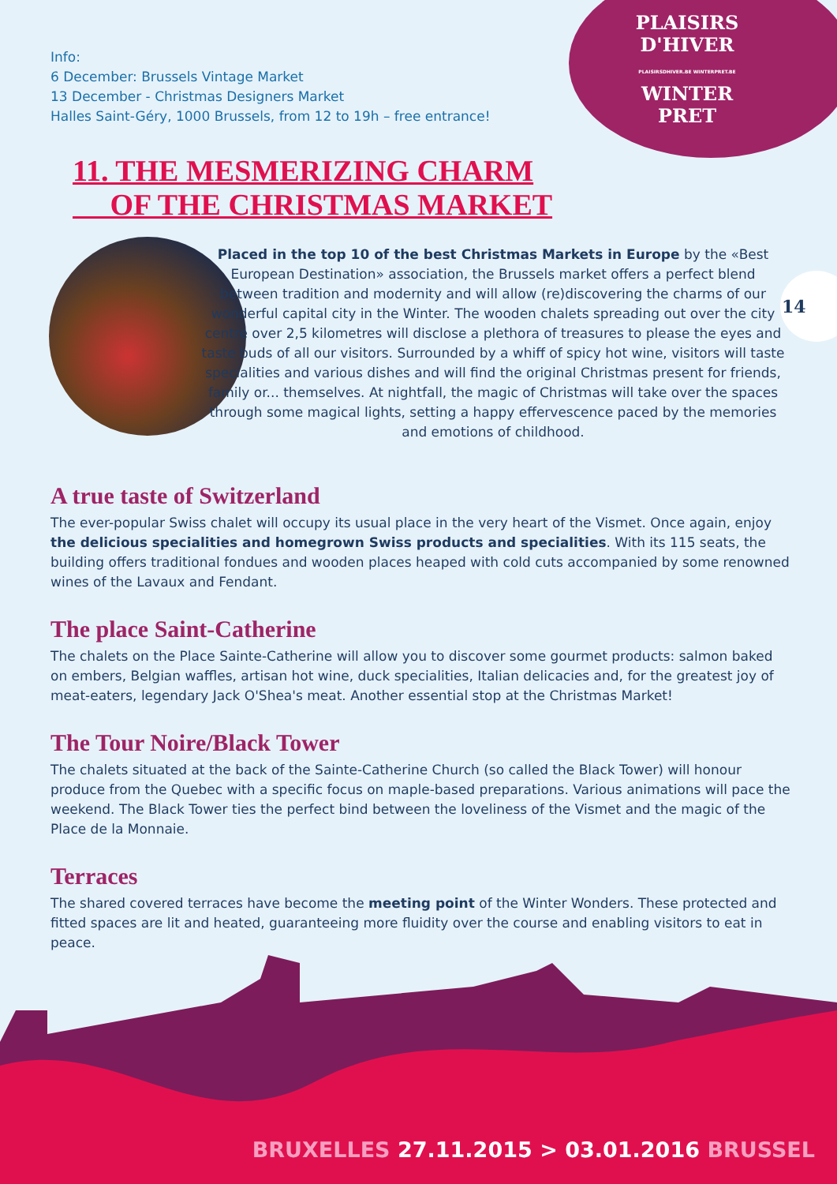PLAISIRS
D'HIVER
PLAISIRSDHIVER.BE WINTERPRET.BE
WINTER
PRET
Info:
6 December: Brussels Vintage Market
13 December - Christmas Designers Market
Halles Saint-Géry, 1000 Brussels, from 12 to 19h – free entrance!
11. THE MESMERIZING CHARM
OF THE CHRISTMAS MARKET
14
Placed in the top 10 of the best Christmas Markets in Europe by the «Best European Destination» association, the Brussels market offers a perfect blend between tradition and modernity and will allow (re)discovering the charms of our wonderful capital city in the Winter. The wooden chalets spreading out over the city centre over 2,5 kilometres will disclose a plethora of treasures to please the eyes and taste buds of all our visitors. Surrounded by a whiff of spicy hot wine, visitors will taste specialities and various dishes and will find the original Christmas present for friends, family or... themselves. At nightfall, the magic of Christmas will take over the spaces through some magical lights, setting a happy effervescence paced by the memories and emotions of childhood.
A true taste of Switzerland
The ever-popular Swiss chalet will occupy its usual place in the very heart of the Vismet. Once again, enjoy the delicious specialities and homegrown Swiss products and specialities. With its 115 seats, the building offers traditional fondues and wooden places heaped with cold cuts accompanied by some renowned wines of the Lavaux and Fendant.
The place Saint-Catherine
The chalets on the Place Sainte-Catherine will allow you to discover some gourmet products: salmon baked on embers, Belgian waffles, artisan hot wine, duck specialities, Italian delicacies and, for the greatest joy of meat-eaters, legendary Jack O'Shea's meat. Another essential stop at the Christmas Market!
The Tour Noire/Black Tower
The chalets situated at the back of the Sainte-Catherine Church (so called the Black Tower) will honour produce from the Quebec with a specific focus on maple-based preparations. Various animations will pace the weekend. The Black Tower ties the perfect bind between the loveliness of the Vismet and the magic of the Place de la Monnaie.
Terraces
The shared covered terraces have become the meeting point of the Winter Wonders. These protected and fitted spaces are lit and heated, guaranteeing more fluidity over the course and enabling visitors to eat in peace.
BRUXELLES 27.11.2015 > 03.01.2016 BRUSSEL